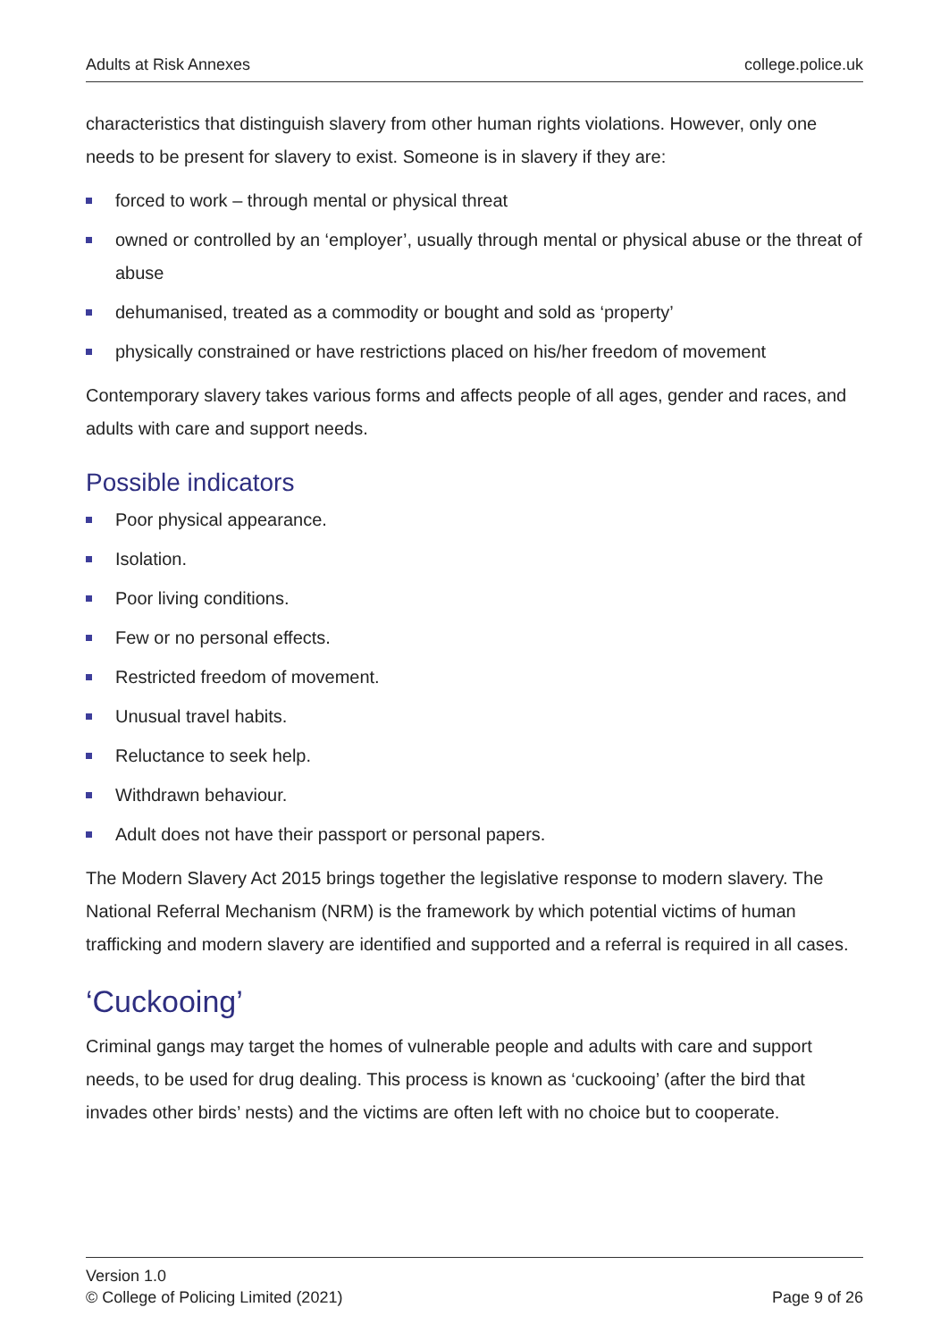Adults at Risk Annexes college.police.uk
characteristics that distinguish slavery from other human rights violations. However, only one needs to be present for slavery to exist. Someone is in slavery if they are:
forced to work – through mental or physical threat
owned or controlled by an ‘employer’, usually through mental or physical abuse or the threat of abuse
dehumanised, treated as a commodity or bought and sold as ‘property’
physically constrained or have restrictions placed on his/her freedom of movement
Contemporary slavery takes various forms and affects people of all ages, gender and races, and adults with care and support needs.
Possible indicators
Poor physical appearance.
Isolation.
Poor living conditions.
Few or no personal effects.
Restricted freedom of movement.
Unusual travel habits.
Reluctance to seek help.
Withdrawn behaviour.
Adult does not have their passport or personal papers.
The Modern Slavery Act 2015 brings together the legislative response to modern slavery. The National Referral Mechanism (NRM) is the framework by which potential victims of human trafficking and modern slavery are identified and supported and a referral is required in all cases.
‘Cuckooing’
Criminal gangs may target the homes of vulnerable people and adults with care and support needs, to be used for drug dealing. This process is known as ‘cuckooing’ (after the bird that invades other birds’ nests) and the victims are often left with no choice but to cooperate.
Version 1.0
© College of Policing Limited (2021) Page 9 of 26